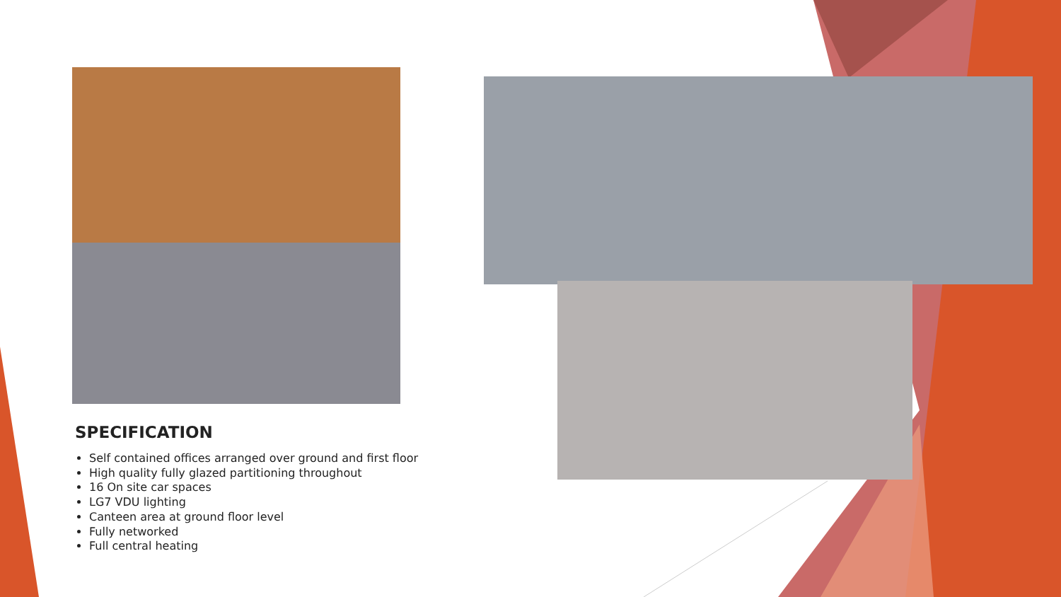SPECIFICATION
Self contained offices arranged over ground and first floor
High quality fully glazed partitioning throughout
16 On site car spaces
LG7 VDU lighting
Canteen area at ground floor level
Fully networked
Full central heating